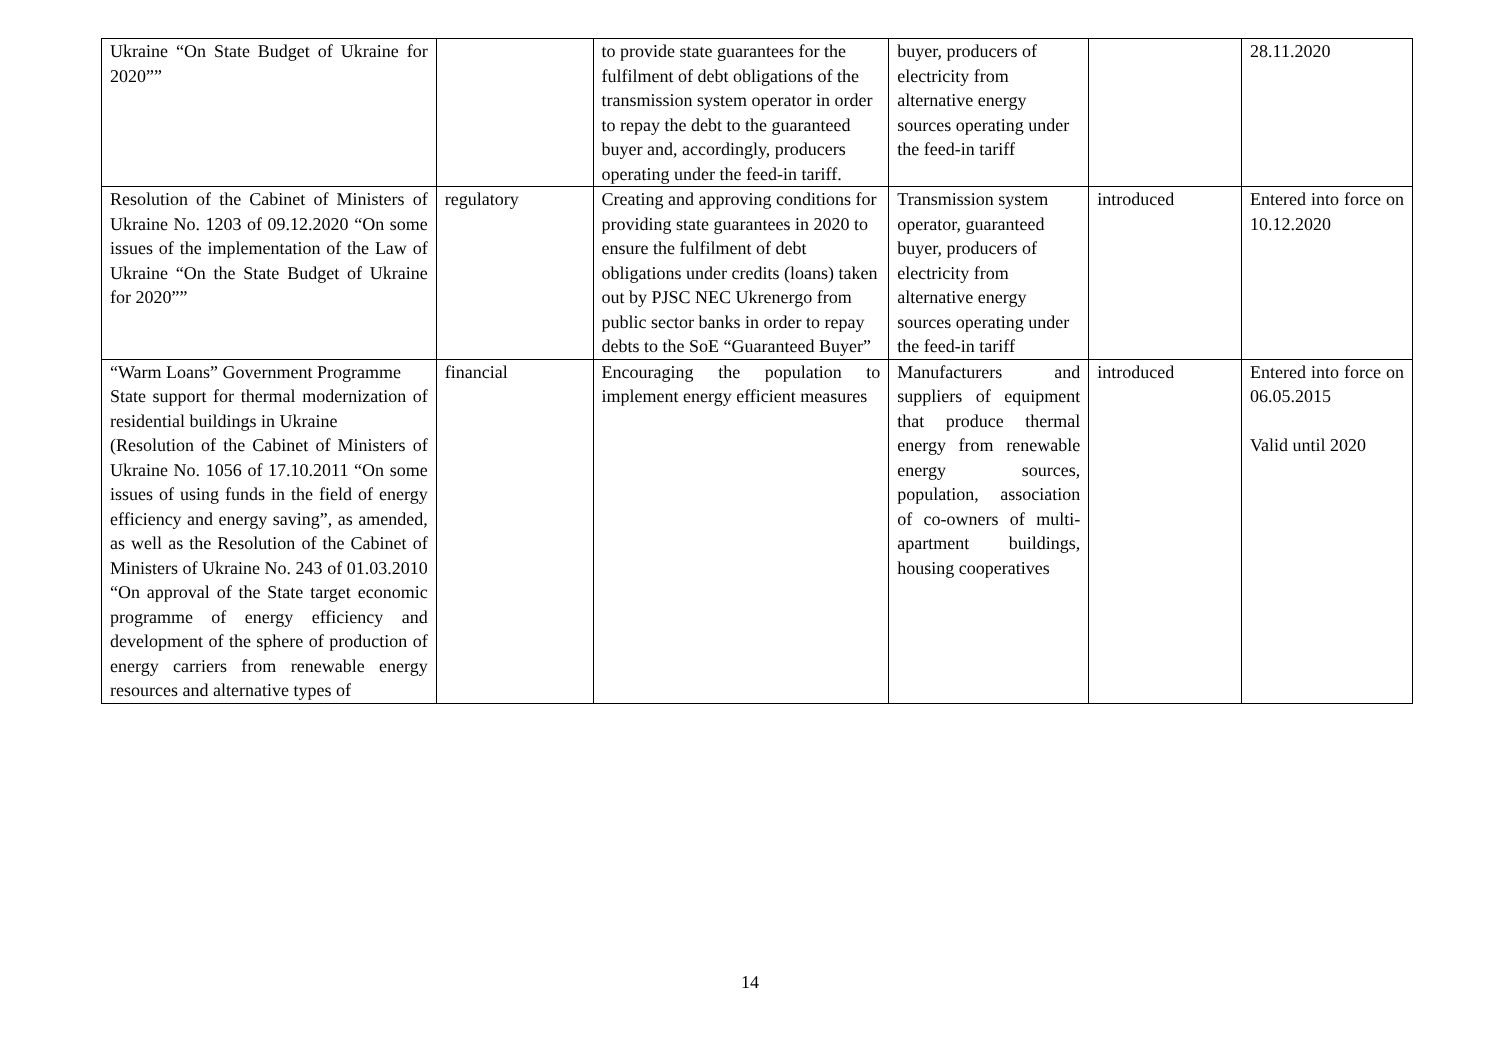| Ukraine “On State Budget of Ukraine for 2020”” | | to provide state guarantees for the fulfilment of debt obligations of the transmission system operator in order to repay the debt to the guaranteed buyer and, accordingly, producers operating under the feed-in tariff. | buyer, producers of electricity from alternative energy sources operating under the feed-in tariff | | 28.11.2020 |
| Resolution of the Cabinet of Ministers of Ukraine No. 1203 of 09.12.2020 “On some issues of the implementation of the Law of Ukraine “On the State Budget of Ukraine for 2020”” | regulatory | Creating and approving conditions for providing state guarantees in 2020 to ensure the fulfilment of debt obligations under credits (loans) taken out by PJSC NEC Ukrenergo from public sector banks in order to repay debts to the SoE “Guaranteed Buyer” | Transmission system operator, guaranteed buyer, producers of electricity from alternative energy sources operating under the feed-in tariff | introduced | Entered into force on 10.12.2020 |
| “Warm Loans” Government Programme State support for thermal modernization of residential buildings in Ukraine (Resolution of the Cabinet of Ministers of Ukraine No. 1056 of 17.10.2011 “On some issues of using funds in the field of energy efficiency and energy saving”, as amended, as well as the Resolution of the Cabinet of Ministers of Ukraine No. 243 of 01.03.2010 “On approval of the State target economic programme of energy efficiency and development of the sphere of production of energy carriers from renewable energy resources and alternative types of | financial | Encouraging the population to implement energy efficient measures | Manufacturers and suppliers of equipment that produce thermal energy from renewable energy sources, population, association of co-owners of multi-apartment buildings, housing cooperatives | introduced | Entered into force on 06.05.2015 Valid until 2020 |
14